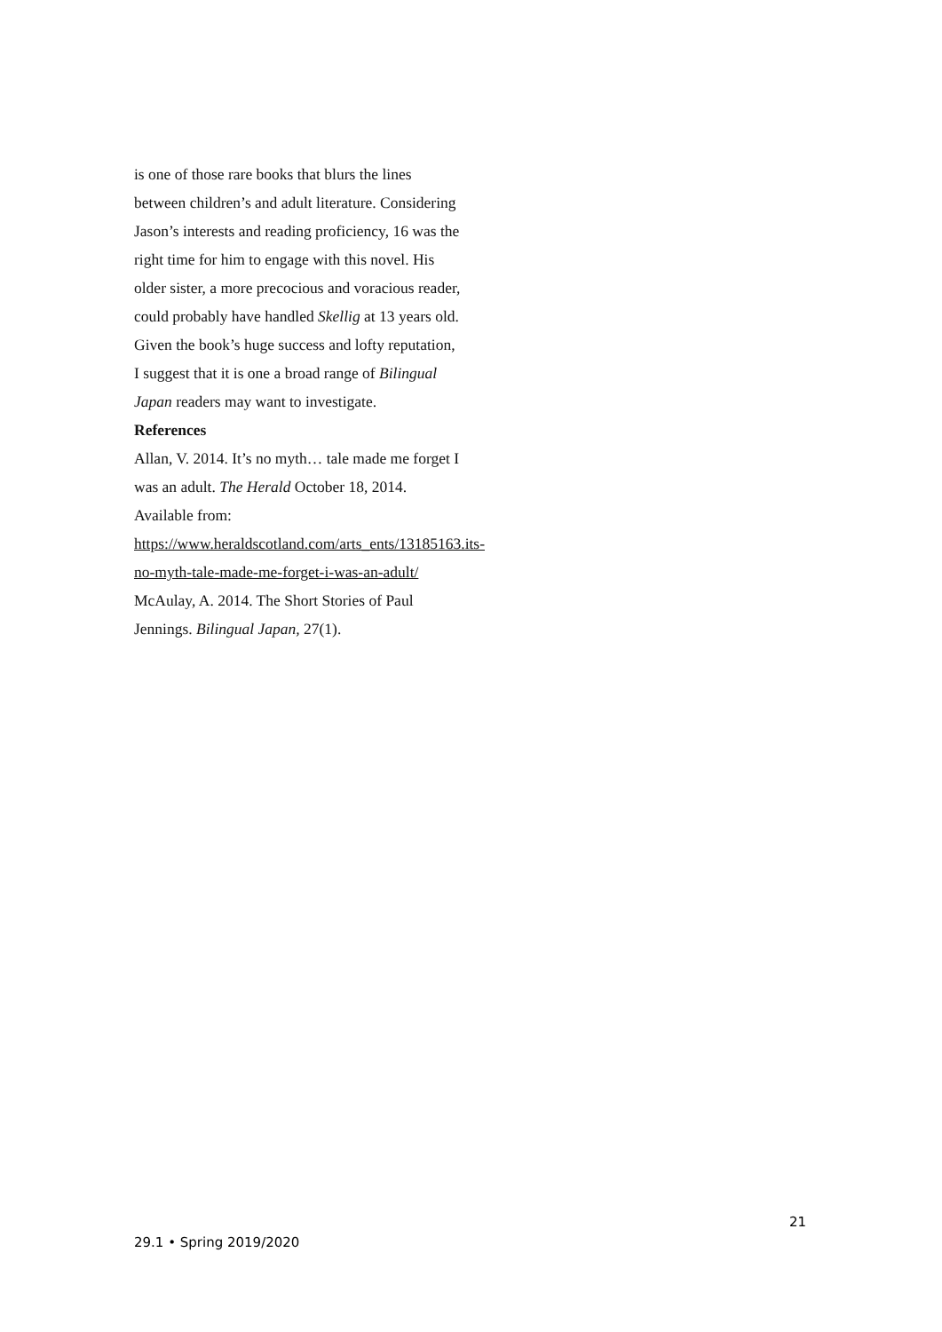is one of those rare books that blurs the lines between children’s and adult literature. Considering Jason’s interests and reading proficiency, 16 was the right time for him to engage with this novel. His older sister, a more precocious and voracious reader, could probably have handled Skellig at 13 years old. Given the book’s huge success and lofty reputation, I suggest that it is one a broad range of Bilingual Japan readers may want to investigate.
References
Allan, V. 2014. It’s no myth… tale made me forget I was an adult. The Herald October 18, 2014. Available from: https://www.heraldscotland.com/arts_ents/13185163.its-no-myth-tale-made-me-forget-i-was-an-adult/
McAulay, A. 2014. The Short Stories of Paul Jennings. Bilingual Japan, 27(1).
21
29.1 • Spring 2019/2020